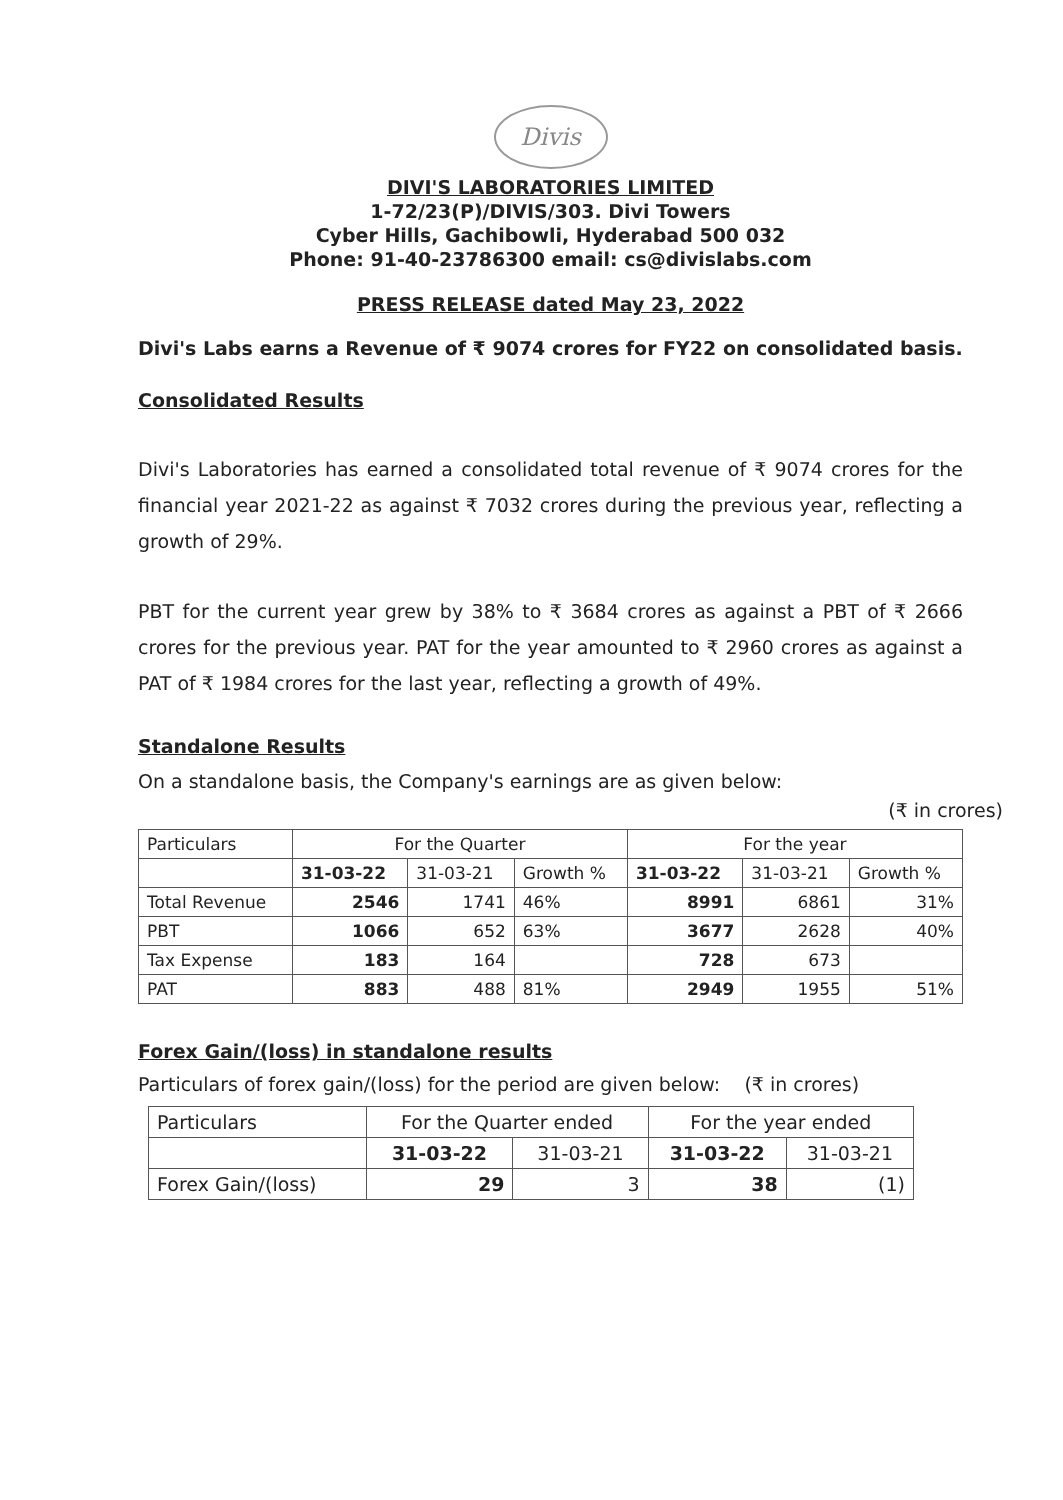Divis
DIVI'S LABORATORIES LIMITED
1-72/23(P)/DIVIS/303. Divi Towers
Cyber Hills, Gachibowli, Hyderabad 500 032
Phone: 91-40-23786300 email: cs@divislabs.com
PRESS RELEASE dated May 23, 2022
Divi's Labs earns a Revenue of ₹ 9074 crores for FY22 on consolidated basis.
Consolidated Results
Divi's Laboratories has earned a consolidated total revenue of ₹ 9074 crores for the financial year 2021-22 as against ₹ 7032 crores during the previous year, reflecting a growth of 29%.
PBT for the current year grew by 38% to ₹ 3684 crores as against a PBT of ₹ 2666 crores for the previous year. PAT for the year amounted to ₹ 2960 crores as against a PAT of ₹ 1984 crores for the last year, reflecting a growth of 49%.
Standalone Results
On a standalone basis, the Company's earnings are as given below:
(₹ in crores)
| Particulars | For the Quarter | | | For the year | | |
| --- | --- | --- | --- | --- | --- | --- |
| | 31-03-22 | 31-03-21 | Growth % | 31-03-22 | 31-03-21 | Growth % |
| Total Revenue | 2546 | 1741 | 46% | 8991 | 6861 | 31% |
| PBT | 1066 | 652 | 63% | 3677 | 2628 | 40% |
| Tax Expense | 183 | 164 | | 728 | 673 | |
| PAT | 883 | 488 | 81% | 2949 | 1955 | 51% |
Forex Gain/(loss) in standalone results
Particulars of forex gain/(loss) for the period are given below: (₹ in crores)
| Particulars | For the Quarter ended | | For the year ended | |
| | 31-03-22 | 31-03-21 | 31-03-22 | 31-03-21 |
| Forex Gain/(loss) | 29 | 3 | 38 | (1) |